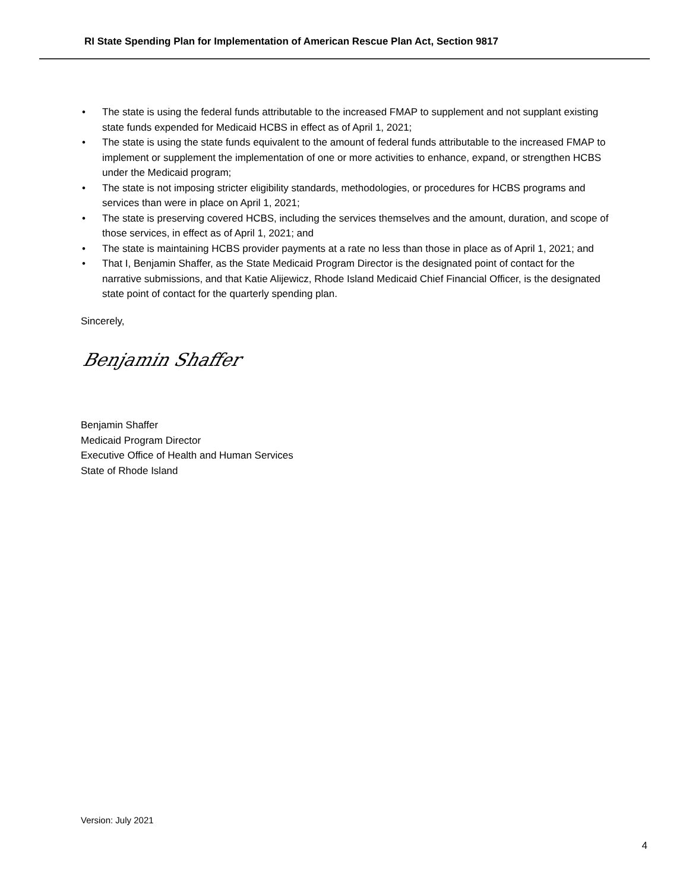RI State Spending Plan for Implementation of American Rescue Plan Act, Section 9817
• The state is using the federal funds attributable to the increased FMAP to supplement and not supplant existing state funds expended for Medicaid HCBS in effect as of April 1, 2021;
• The state is using the state funds equivalent to the amount of federal funds attributable to the increased FMAP to implement or supplement the implementation of one or more activities to enhance, expand, or strengthen HCBS under the Medicaid program;
• The state is not imposing stricter eligibility standards, methodologies, or procedures for HCBS programs and services than were in place on April 1, 2021;
• The state is preserving covered HCBS, including the services themselves and the amount, duration, and scope of those services, in effect as of April 1, 2021; and
• The state is maintaining HCBS provider payments at a rate no less than those in place as of April 1, 2021; and
• That I, Benjamin Shaffer, as the State Medicaid Program Director is the designated point of contact for the narrative submissions, and that Katie Alijewicz, Rhode Island Medicaid Chief Financial Officer, is the designated state point of contact for the quarterly spending plan.
Sincerely,
Benjamin Shaffer
Benjamin Shaffer
Medicaid Program Director
Executive Office of Health and Human Services
State of Rhode Island
Version: July 2021
4